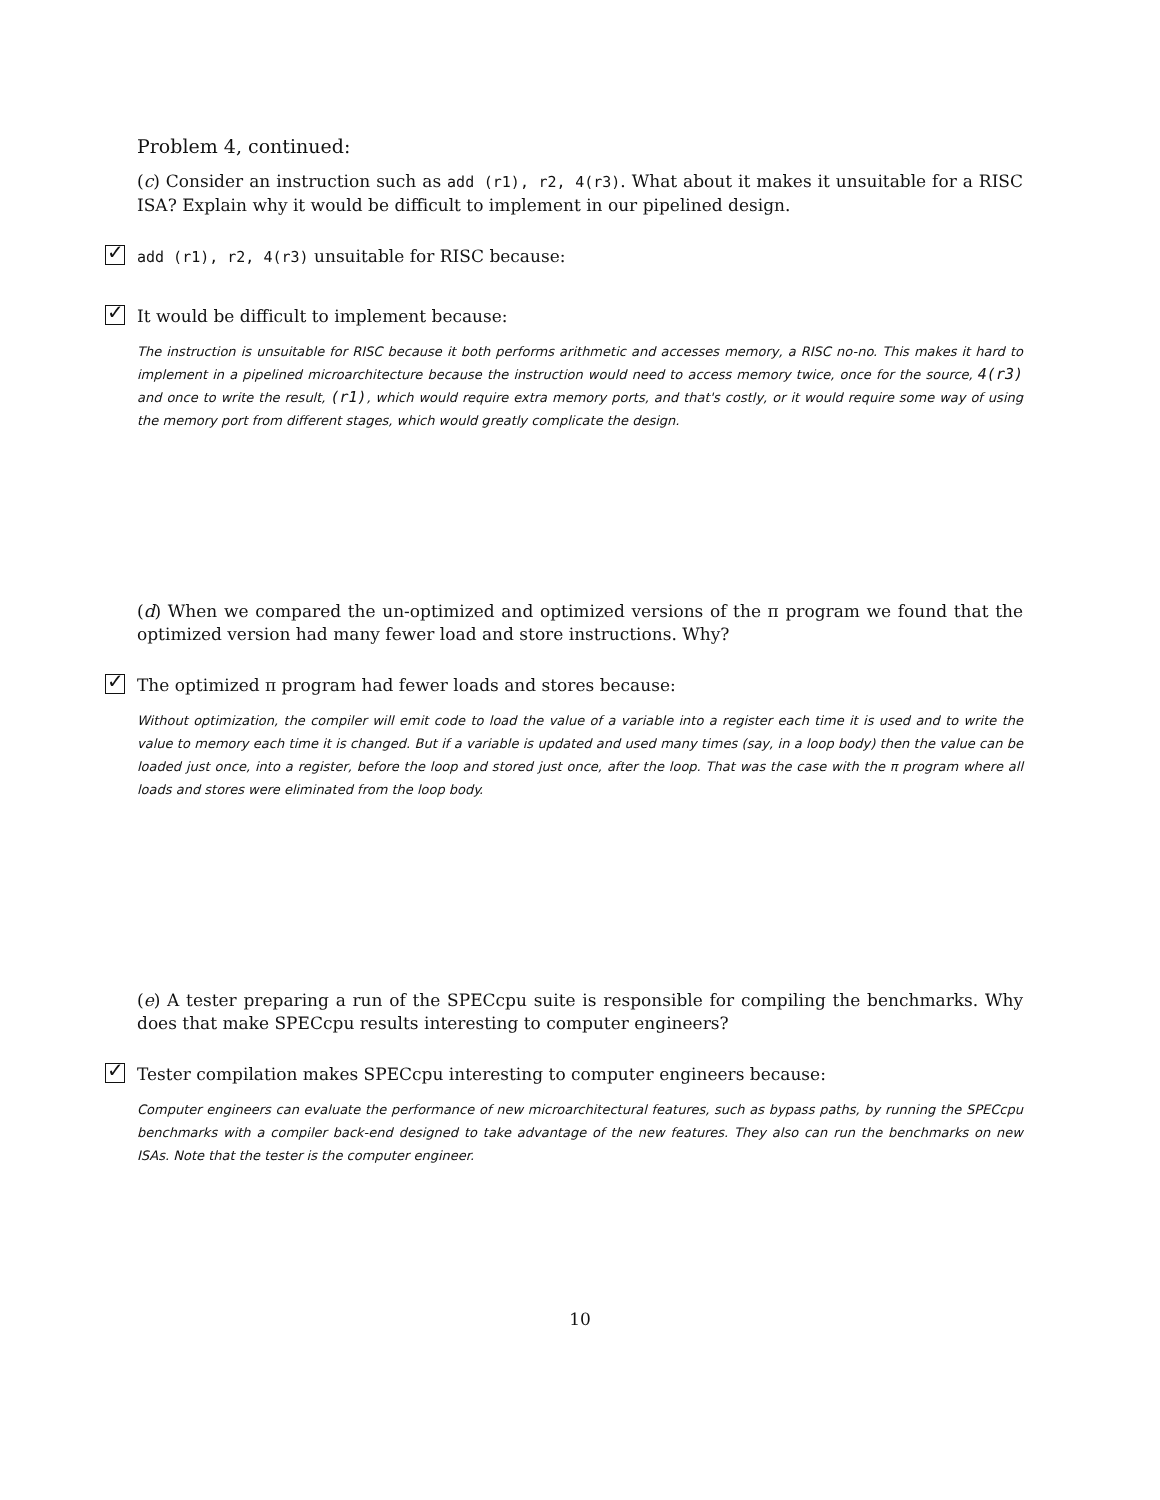Problem 4, continued:
(c) Consider an instruction such as add (r1), r2, 4(r3). What about it makes it unsuitable for a RISC ISA? Explain why it would be difficult to implement in our pipelined design.
✓ add (r1), r2, 4(r3) unsuitable for RISC because:
✓ It would be difficult to implement because:
The instruction is unsuitable for RISC because it both performs arithmetic and accesses memory, a RISC no-no. This makes it hard to implement in a pipelined microarchitecture because the instruction would need to access memory twice, once for the source, 4(r3) and once to write the result, (r1), which would require extra memory ports, and that's costly, or it would require some way of using the memory port from different stages, which would greatly complicate the design.
(d) When we compared the un-optimized and optimized versions of the π program we found that the optimized version had many fewer load and store instructions. Why?
✓ The optimized π program had fewer loads and stores because:
Without optimization, the compiler will emit code to load the value of a variable into a register each time it is used and to write the value to memory each time it is changed. But if a variable is updated and used many times (say, in a loop body) then the value can be loaded just once, into a register, before the loop and stored just once, after the loop. That was the case with the π program where all loads and stores were eliminated from the loop body.
(e) A tester preparing a run of the SPECcpu suite is responsible for compiling the benchmarks. Why does that make SPECcpu results interesting to computer engineers?
✓ Tester compilation makes SPECcpu interesting to computer engineers because:
Computer engineers can evaluate the performance of new microarchitectural features, such as bypass paths, by running the SPECcpu benchmarks with a compiler back-end designed to take advantage of the new features. They also can run the benchmarks on new ISAs. Note that the tester is the computer engineer.
10